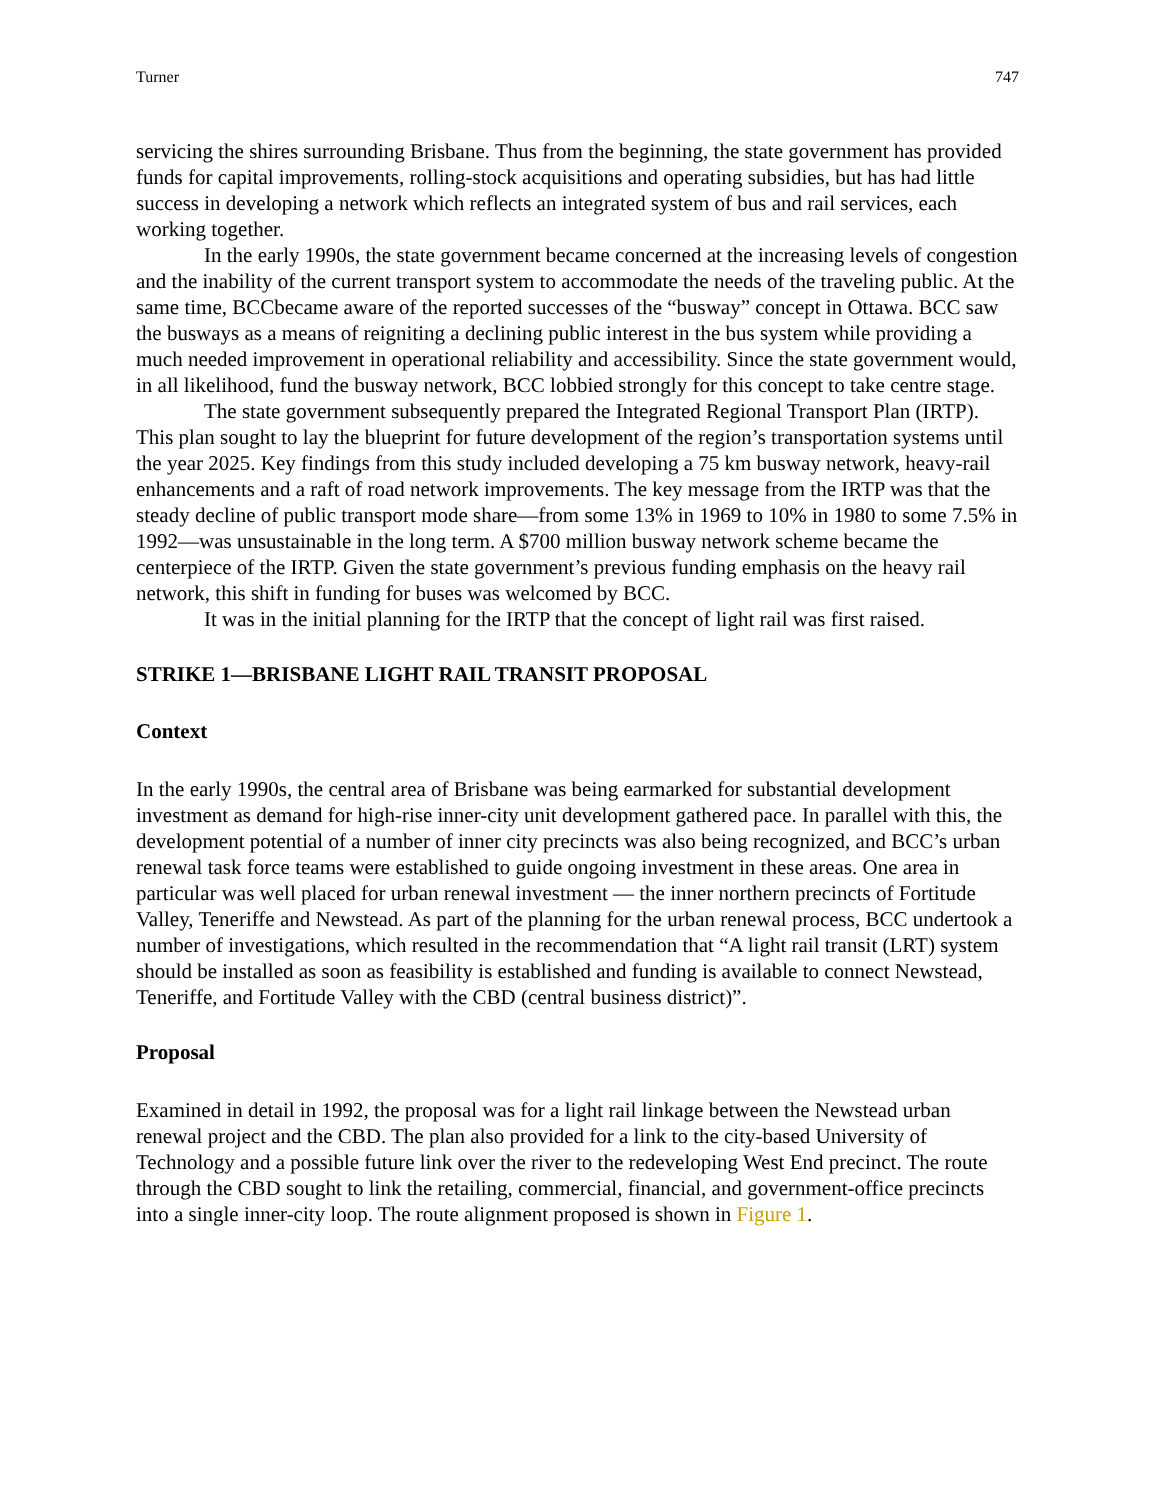Turner 747
servicing the shires surrounding Brisbane. Thus from the beginning, the state government has provided funds for capital improvements, rolling-stock acquisitions and operating subsidies, but has had little success in developing a network which reflects an integrated system of bus and rail services, each working together.
In the early 1990s, the state government became concerned at the increasing levels of congestion and the inability of the current transport system to accommodate the needs of the traveling public. At the same time, BCCbecame aware of the reported successes of the “busway” concept in Ottawa. BCC saw the busways as a means of reigniting a declining public interest in the bus system while providing a much needed improvement in operational reliability and accessibility. Since the state government would, in all likelihood, fund the busway network, BCC lobbied strongly for this concept to take centre stage.
The state government subsequently prepared the Integrated Regional Transport Plan (IRTP). This plan sought to lay the blueprint for future development of the region’s transportation systems until the year 2025. Key findings from this study included developing a 75 km busway network, heavy-rail enhancements and a raft of road network improvements. The key message from the IRTP was that the steady decline of public transport mode share—from some 13% in 1969 to 10% in 1980 to some 7.5% in 1992—was unsustainable in the long term. A $700 million busway network scheme became the centerpiece of the IRTP. Given the state government’s previous funding emphasis on the heavy rail network, this shift in funding for buses was welcomed by BCC.
It was in the initial planning for the IRTP that the concept of light rail was first raised.
STRIKE 1—BRISBANE LIGHT RAIL TRANSIT PROPOSAL
Context
In the early 1990s, the central area of Brisbane was being earmarked for substantial development investment as demand for high-rise inner-city unit development gathered pace. In parallel with this, the development potential of a number of inner city precincts was also being recognized, and BCC’s urban renewal task force teams were established to guide ongoing investment in these areas. One area in particular was well placed for urban renewal investment — the inner northern precincts of Fortitude Valley, Teneriffe and Newstead. As part of the planning for the urban renewal process, BCC undertook a number of investigations, which resulted in the recommendation that “A light rail transit (LRT) system should be installed as soon as feasibility is established and funding is available to connect Newstead, Teneriffe, and Fortitude Valley with the CBD (central business district)”.
Proposal
Examined in detail in 1992, the proposal was for a light rail linkage between the Newstead urban renewal project and the CBD. The plan also provided for a link to the city-based University of Technology and a possible future link over the river to the redeveloping West End precinct. The route through the CBD sought to link the retailing, commercial, financial, and government-office precincts into a single inner-city loop. The route alignment proposed is shown in Figure 1.